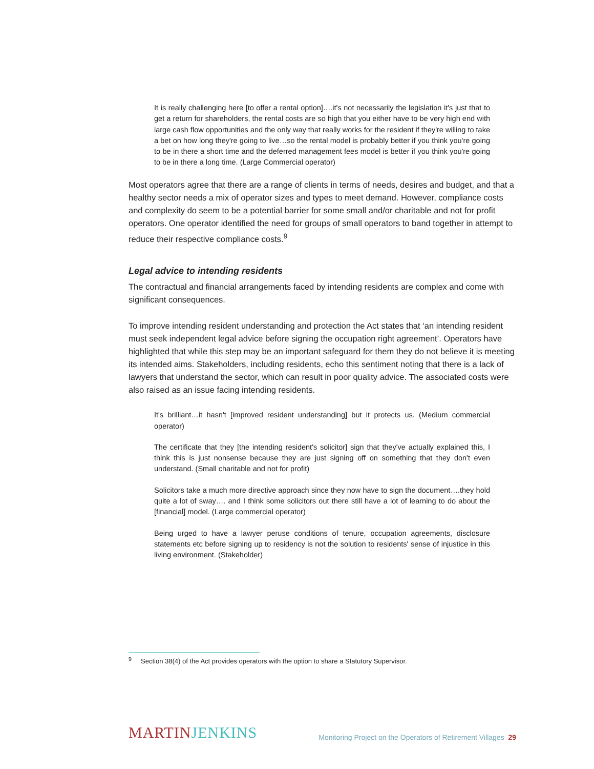It is really challenging here [to offer a rental option]….it's not necessarily the legislation it's just that to get a return for shareholders, the rental costs are so high that you either have to be very high end with large cash flow opportunities and the only way that really works for the resident if they're willing to take a bet on how long they're going to live…so the rental model is probably better if you think you're going to be in there a short time and the deferred management fees model is better if you think you're going to be in there a long time. (Large Commercial operator)
Most operators agree that there are a range of clients in terms of needs, desires and budget, and that a healthy sector needs a mix of operator sizes and types to meet demand. However, compliance costs and complexity do seem to be a potential barrier for some small and/or charitable and not for profit operators. One operator identified the need for groups of small operators to band together in attempt to reduce their respective compliance costs.<sup>9</sup>
Legal advice to intending residents
The contractual and financial arrangements faced by intending residents are complex and come with significant consequences.
To improve intending resident understanding and protection the Act states that ‘an intending resident must seek independent legal advice before signing the occupation right agreement’. Operators have highlighted that while this step may be an important safeguard for them they do not believe it is meeting its intended aims. Stakeholders, including residents, echo this sentiment noting that there is a lack of lawyers that understand the sector, which can result in poor quality advice. The associated costs were also raised as an issue facing intending residents.
It's brilliant…it hasn't [improved resident understanding] but it protects us. (Medium commercial operator)
The certificate that they [the intending resident's solicitor] sign that they've actually explained this, I think this is just nonsense because they are just signing off on something that they don't even understand. (Small charitable and not for profit)
Solicitors take a much more directive approach since they now have to sign the document….they hold quite a lot of sway…. and I think some solicitors out there still have a lot of learning to do about the [financial] model. (Large commercial operator)
Being urged to have a lawyer peruse conditions of tenure, occupation agreements, disclosure statements etc before signing up to residency is not the solution to residents' sense of injustice in this living environment. (Stakeholder)
<sup>9</sup> Section 38(4) of the Act provides operators with the option to share a Statutory Supervisor.
MARTIN JENKINS Monitoring Project on the Operators of Retirement Villages 29